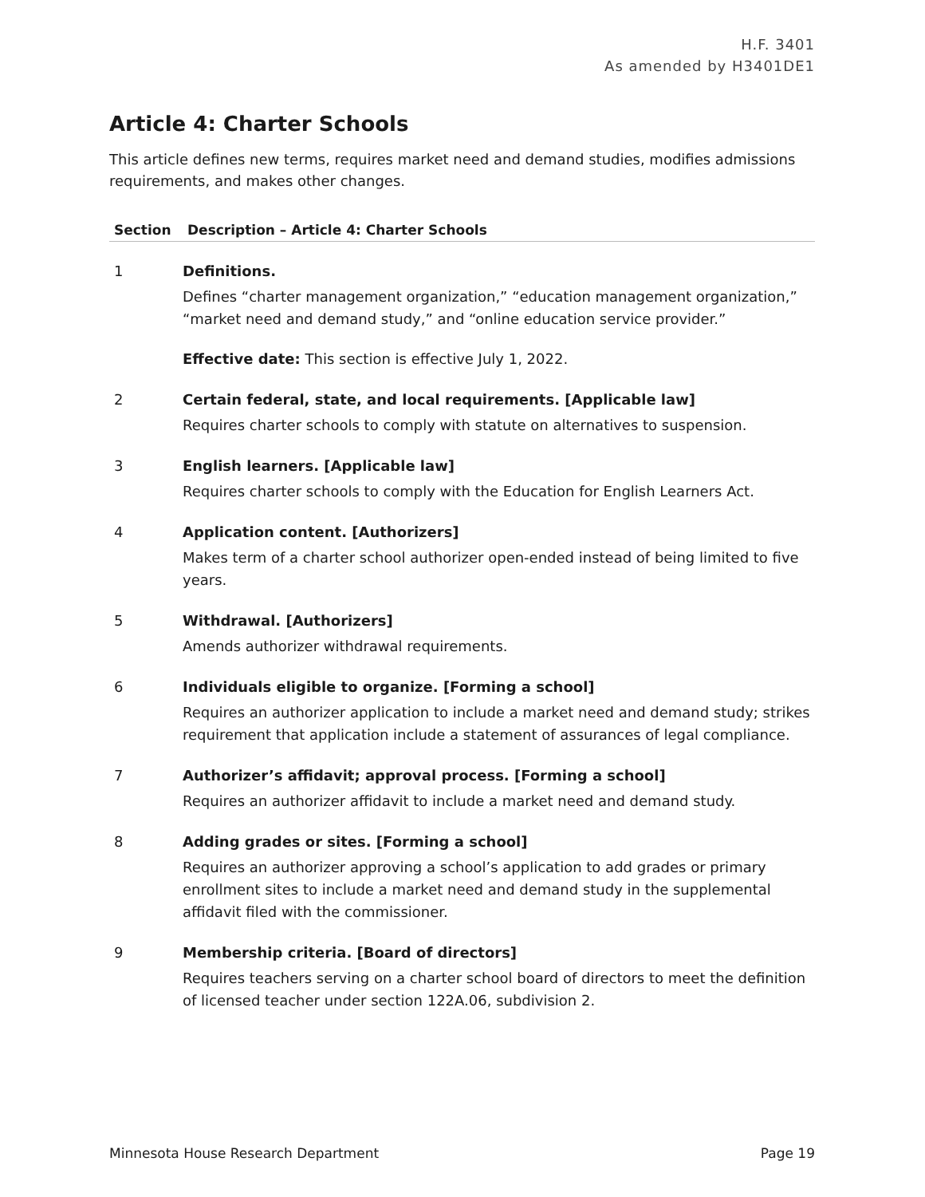H.F. 3401
As amended by H3401DE1
Article 4: Charter Schools
This article defines new terms, requires market need and demand studies, modifies admissions requirements, and makes other changes.
| Section | Description – Article 4: Charter Schools |
| --- | --- |
| 1 | Definitions. Defines “charter management organization,” “education management organization,” “market need and demand study,” and “online education service provider.” Effective date: This section is effective July 1, 2022. |
| 2 | Certain federal, state, and local requirements. [Applicable law] Requires charter schools to comply with statute on alternatives to suspension. |
| 3 | English learners. [Applicable law] Requires charter schools to comply with the Education for English Learners Act. |
| 4 | Application content. [Authorizers] Makes term of a charter school authorizer open-ended instead of being limited to five years. |
| 5 | Withdrawal. [Authorizers] Amends authorizer withdrawal requirements. |
| 6 | Individuals eligible to organize. [Forming a school] Requires an authorizer application to include a market need and demand study; strikes requirement that application include a statement of assurances of legal compliance. |
| 7 | Authorizer’s affidavit; approval process. [Forming a school] Requires an authorizer affidavit to include a market need and demand study. |
| 8 | Adding grades or sites. [Forming a school] Requires an authorizer approving a school’s application to add grades or primary enrollment sites to include a market need and demand study in the supplemental affidavit filed with the commissioner. |
| 9 | Membership criteria. [Board of directors] Requires teachers serving on a charter school board of directors to meet the definition of licensed teacher under section 122A.06, subdivision 2. |
Minnesota House Research Department Page 19